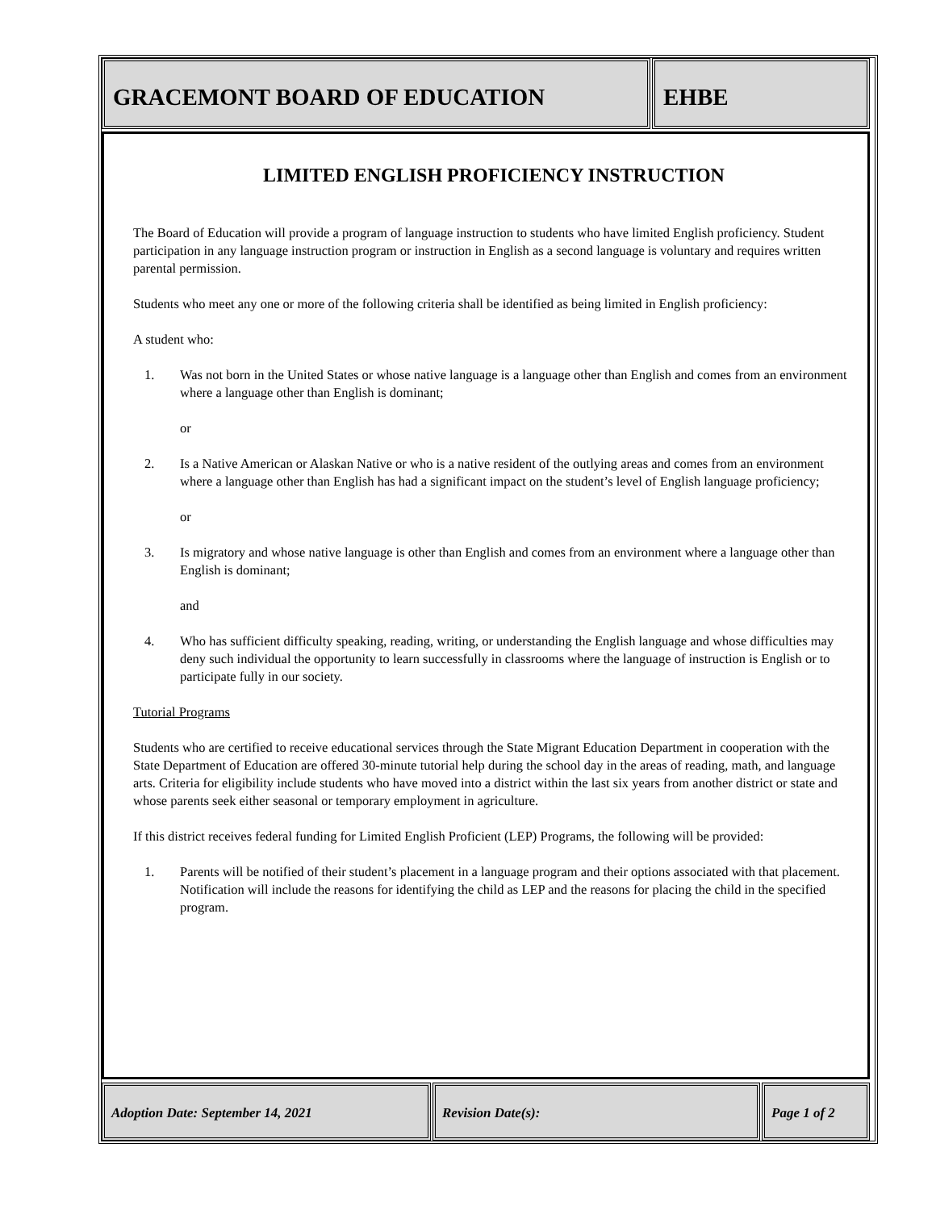GRACEMONT BOARD OF EDUCATION EHBE
LIMITED ENGLISH PROFICIENCY INSTRUCTION
The Board of Education will provide a program of language instruction to students who have limited English proficiency. Student participation in any language instruction program or instruction in English as a second language is voluntary and requires written parental permission.
Students who meet any one or more of the following criteria shall be identified as being limited in English proficiency:
A student who:
1. Was not born in the United States or whose native language is a language other than English and comes from an environment where a language other than English is dominant;
or
2. Is a Native American or Alaskan Native or who is a native resident of the outlying areas and comes from an environment where a language other than English has had a significant impact on the student’s level of English language proficiency;
or
3. Is migratory and whose native language is other than English and comes from an environment where a language other than English is dominant;
and
4. Who has sufficient difficulty speaking, reading, writing, or understanding the English language and whose difficulties may deny such individual the opportunity to learn successfully in classrooms where the language of instruction is English or to participate fully in our society.
Tutorial Programs
Students who are certified to receive educational services through the State Migrant Education Department in cooperation with the State Department of Education are offered 30-minute tutorial help during the school day in the areas of reading, math, and language arts. Criteria for eligibility include students who have moved into a district within the last six years from another district or state and whose parents seek either seasonal or temporary employment in agriculture.
If this district receives federal funding for Limited English Proficient (LEP) Programs, the following will be provided:
1. Parents will be notified of their student’s placement in a language program and their options associated with that placement. Notification will include the reasons for identifying the child as LEP and the reasons for placing the child in the specified program.
Adoption Date: September 14, 2021 Revision Date(s): Page 1 of 2